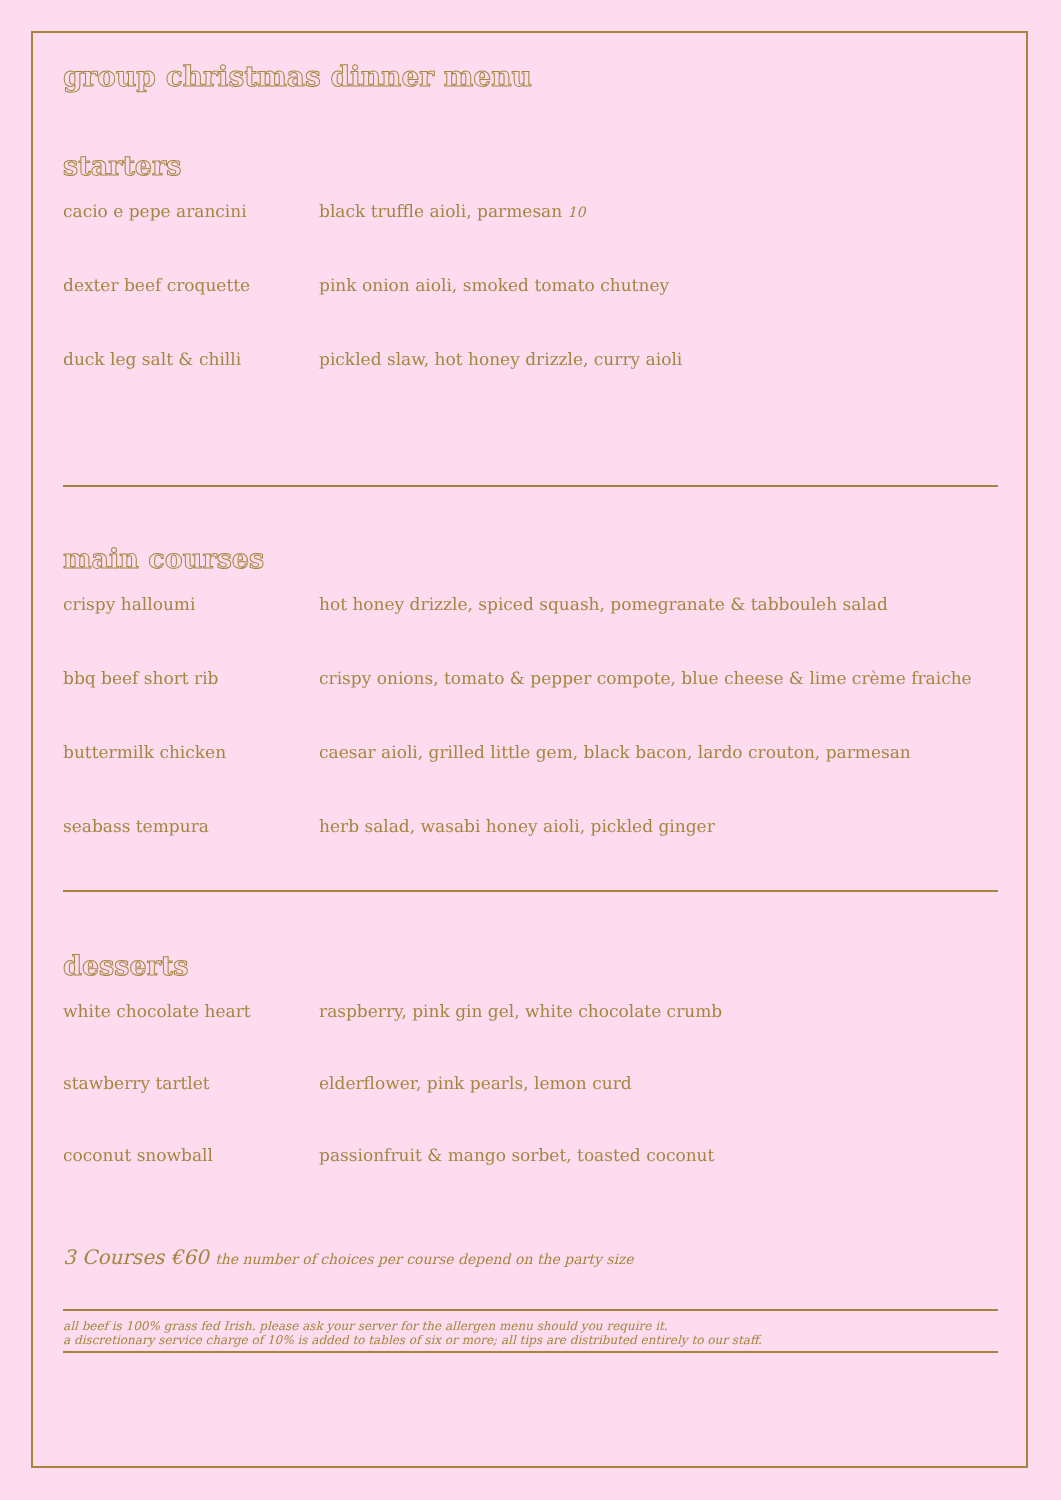group christmas dinner menu
starters
cacio e pepe arancini black truffle aioli, parmesan 10
dexter beef croquette pink onion aioli, smoked tomato chutney
duck leg salt & chilli pickled slaw, hot honey drizzle, curry aioli
main courses
crispy halloumi hot honey drizzle, spiced squash, pomegranate & tabbouleh salad
bbq beef short rib crispy onions, tomato & pepper compote, blue cheese & lime crème fraiche
buttermilk chicken caesar aioli, grilled little gem, black bacon, lardo crouton, parmesan
seabass tempura herb salad, wasabi honey aioli, pickled ginger
desserts
white chocolate heart raspberry, pink gin gel, white chocolate crumb
stawberry tartlet elderflower, pink pearls, lemon curd
coconut snowball passionfruit & mango sorbet, toasted coconut
3 Courses €60 the number of choices per course depend on the party size
all beef is 100% grass fed Irish. please ask your server for the allergen menu should you require it.
a discretionary service charge of 10% is added to tables of six or more; all tips are distributed entirely to our staff.